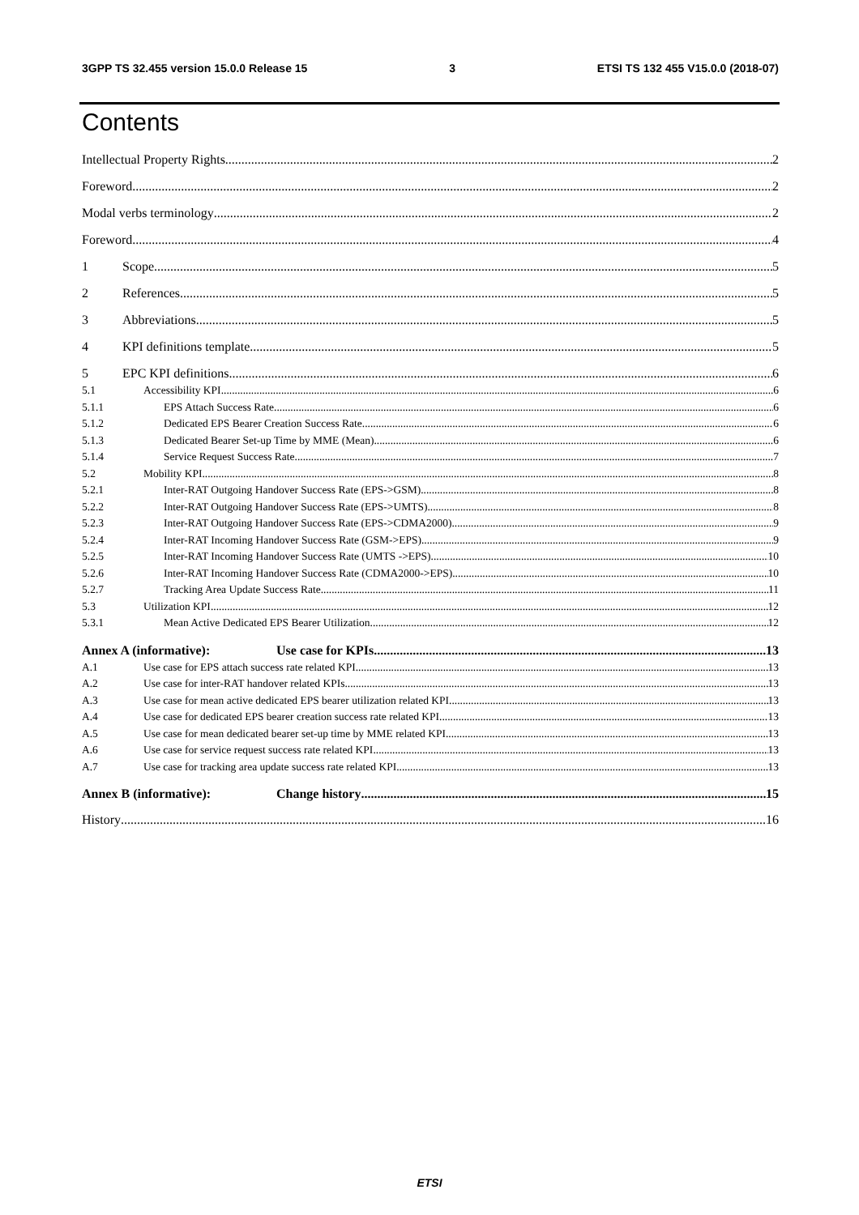3GPP TS 32.455 version 15.0.0 Release 15 3 ETSI TS 132 455 V15.0.0 (2018-07)
Contents
Intellectual Property Rights 2
Foreword 2
Modal verbs terminology 2
Foreword 4
1 Scope 5
2 References 5
3 Abbreviations 5
4 KPI definitions template 5
5 EPC KPI definitions 6
5.1 Accessibility KPI 6
5.1.1 EPS Attach Success Rate 6
5.1.2 Dedicated EPS Bearer Creation Success Rate 6
5.1.3 Dedicated Bearer Set-up Time by MME (Mean) 6
5.1.4 Service Request Success Rate 7
5.2 Mobility KPI 8
5.2.1 Inter-RAT Outgoing Handover Success Rate (EPS->GSM) 8
5.2.2 Inter-RAT Outgoing Handover Success Rate (EPS->UMTS) 8
5.2.3 Inter-RAT Outgoing Handover Success Rate (EPS->CDMA2000) 9
5.2.4 Inter-RAT Incoming Handover Success Rate (GSM->EPS) 9
5.2.5 Inter-RAT Incoming Handover Success Rate (UMTS ->EPS) 10
5.2.6 Inter-RAT Incoming Handover Success Rate (CDMA2000->EPS) 10
5.2.7 Tracking Area Update Success Rate 11
5.3 Utilization KPI 12
5.3.1 Mean Active Dedicated EPS Bearer Utilization 12
Annex A (informative): Use case for KPIs 13
A.1 Use case for EPS attach success rate related KPI 13
A.2 Use case for inter-RAT handover related KPIs 13
A.3 Use case for mean active dedicated EPS bearer utilization related KPI 13
A.4 Use case for dedicated EPS bearer creation success rate related KPI 13
A.5 Use case for mean dedicated bearer set-up time by MME related KPI 13
A.6 Use case for service request success rate related KPI 13
A.7 Use case for tracking area update success rate related KPI 13
Annex B (informative): Change history 15
History 16
ETSI